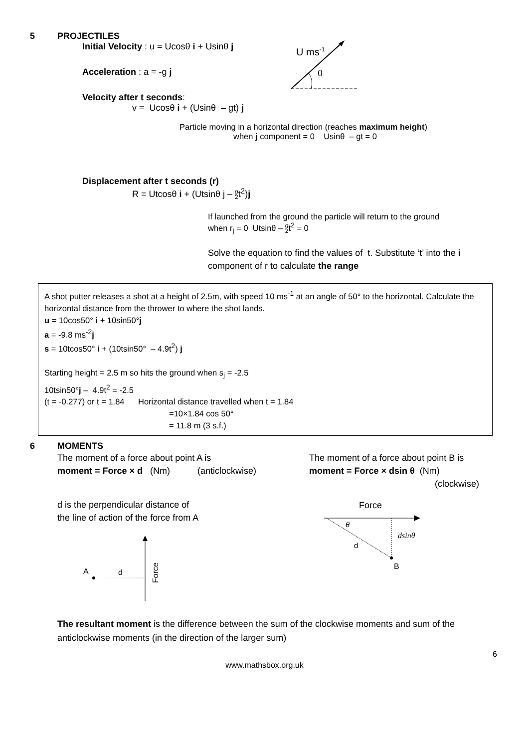5 PROJECTILES
Initial Velocity : u = Ucosθ i + Usinθ j
Acceleration : a = -g j
Velocity after t seconds:
v = Ucosθ i + (Usinθ – gt) j
U ms-1
θ
Particle moving in a horizontal direction (reaches maximum height)
when j component = 0 Usinθ – gt = 0
Displacement after t seconds (r)
R = Utcosθ i + (Utsinθ j – g
2t<sup>2</sup>)j
If launched from the ground the particle will return to the ground
when r<sub>j</sub> = 0 Utsinθ – g
2t<sup>2</sup> = 0
Solve the equation to find the values of t. Substitute ‘t’ into the i
component of r to calculate the range
A shot putter releases a shot at a height of 2.5m, with speed 10 ms<sup>-1</sup> at an angle of 50° to the horizontal. Calculate the horizontal distance from the thrower to where the shot lands.
u = 10cos50° i + 10sin50°j
a = -9.8 ms<sup>-2</sup>j
s = 10tcos50° i + (10tsin50° – 4.9t<sup>2</sup>) j
Starting height = 2.5 m so hits the ground when s<sub>j</sub> = -2.5
10tsin50°j – 4.9t<sup>2</sup> = -2.5
(t = -0.277) or t = 1.84 Horizontal distance travelled when t = 1.84
=10×1.84 cos 50°
= 11.8 m (3 s.f.)
6 MOMENTS
The moment of a force about point A is
moment = Force × d (Nm) (anticlockwise)
The moment of a force about point B is
moment = Force × dsin θ (Nm)
(clockwise)
d is the perpendicular distance of
the line of action of the force from A
A
d
Force
Force
θ
d
dsinθ
B
The resultant moment is the difference between the sum of the clockwise moments and sum of the anticlockwise moments (in the direction of the larger sum)
6
www.mathsbox.org.uk